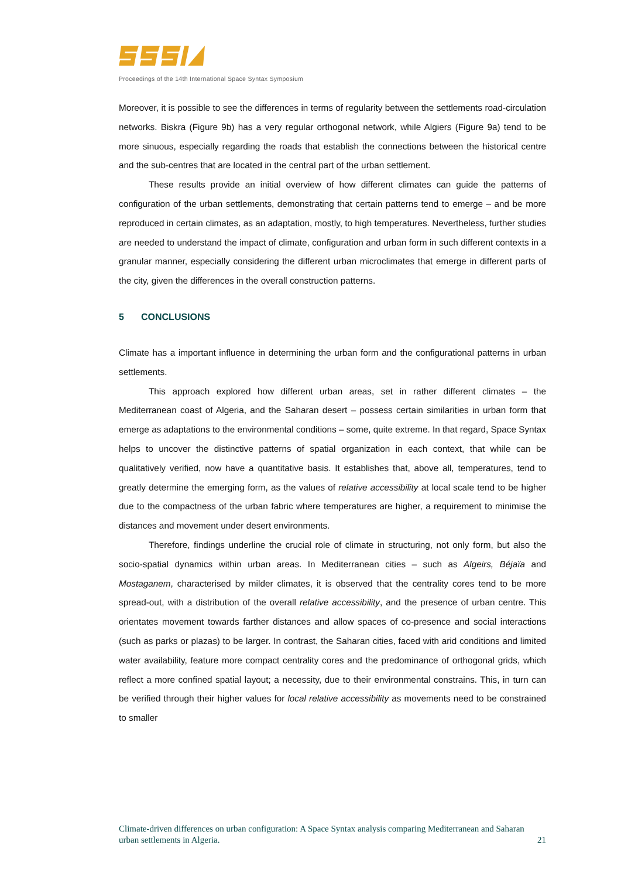Proceedings of the 14th International Space Syntax Symposium
Moreover, it is possible to see the differences in terms of regularity between the settlements road-circulation networks. Biskra (Figure 9b) has a very regular orthogonal network, while Algiers (Figure 9a) tend to be more sinuous, especially regarding the roads that establish the connections between the historical centre and the sub-centres that are located in the central part of the urban settlement.
These results provide an initial overview of how different climates can guide the patterns of configuration of the urban settlements, demonstrating that certain patterns tend to emerge – and be more reproduced in certain climates, as an adaptation, mostly, to high temperatures. Nevertheless, further studies are needed to understand the impact of climate, configuration and urban form in such different contexts in a granular manner, especially considering the different urban microclimates that emerge in different parts of the city, given the differences in the overall construction patterns.
5 CONCLUSIONS
Climate has a important influence in determining the urban form and the configurational patterns in urban settlements.
This approach explored how different urban areas, set in rather different climates – the Mediterranean coast of Algeria, and the Saharan desert – possess certain similarities in urban form that emerge as adaptations to the environmental conditions – some, quite extreme. In that regard, Space Syntax helps to uncover the distinctive patterns of spatial organization in each context, that while can be qualitatively verified, now have a quantitative basis. It establishes that, above all, temperatures, tend to greatly determine the emerging form, as the values of relative accessibility at local scale tend to be higher due to the compactness of the urban fabric where temperatures are higher, a requirement to minimise the distances and movement under desert environments.
Therefore, findings underline the crucial role of climate in structuring, not only form, but also the socio-spatial dynamics within urban areas. In Mediterranean cities – such as Algeirs, Béjaïa and Mostaganem, characterised by milder climates, it is observed that the centrality cores tend to be more spread-out, with a distribution of the overall relative accessibility, and the presence of urban centre. This orientates movement towards farther distances and allow spaces of co-presence and social interactions (such as parks or plazas) to be larger. In contrast, the Saharan cities, faced with arid conditions and limited water availability, feature more compact centrality cores and the predominance of orthogonal grids, which reflect a more confined spatial layout; a necessity, due to their environmental constrains. This, in turn can be verified through their higher values for local relative accessibility as movements need to be constrained to smaller
Climate-driven differences on urban configuration: A Space Syntax analysis comparing Mediterranean and Saharan urban settlements in Algeria. 21